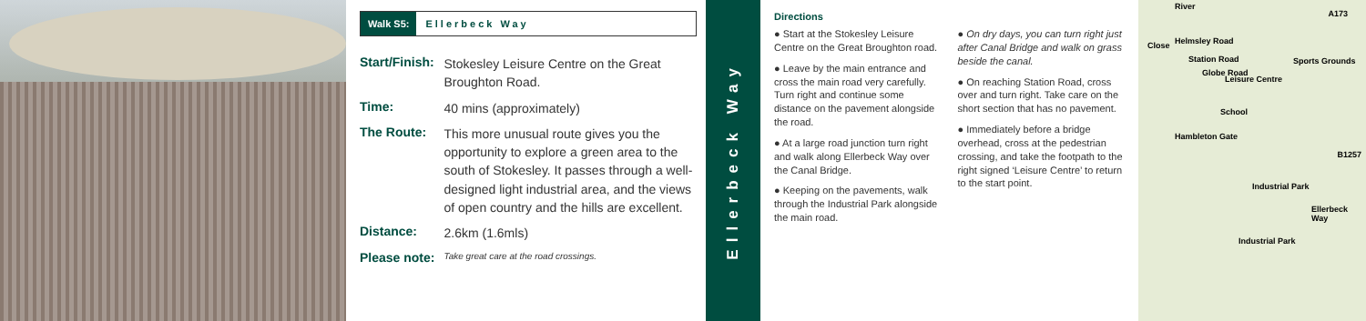Walk S5:
Ellerbeck Way
| Start/Finish: | Stokesley Leisure Centre on the Great Broughton Road. |
| Time: | 40 mins (approximately) |
| The Route: | This more unusual route gives you the opportunity to explore a green area to the south of Stokesley. It passes through a well-designed light industrial area, and the views of open country and the hills are excellent. |
| Distance: | 2.6km (1.6mls) |
| Please note: | Take great care at the road crossings. |
Ellerbeck Way
Directions
● Start at the Stokesley Leisure Centre on the Great Broughton road.
● Leave by the main entrance and cross the main road very carefully. Turn right and continue some distance on the pavement alongside the road.
● At a large road junction turn right and walk along Ellerbeck Way over the Canal Bridge.
● Keeping on the pavements, walk through the Industrial Park alongside the main road.
● On dry days, you can turn right just after Canal Bridge and walk on grass beside the canal.
● On reaching Station Road, cross over and turn right. Take care on the short section that has no pavement.
● Immediately before a bridge overhead, cross at the pedestrian crossing, and take the footpath to the right signed ‘Leisure Centre’ to return to the start point.
River
A173
Helmsley Road Close
Station Road
Globe Road
Sports Grounds
Leisure Centre
School
Hambleton Gate
B1257
Industrial Park
Ellerbeck Way
Industrial Park